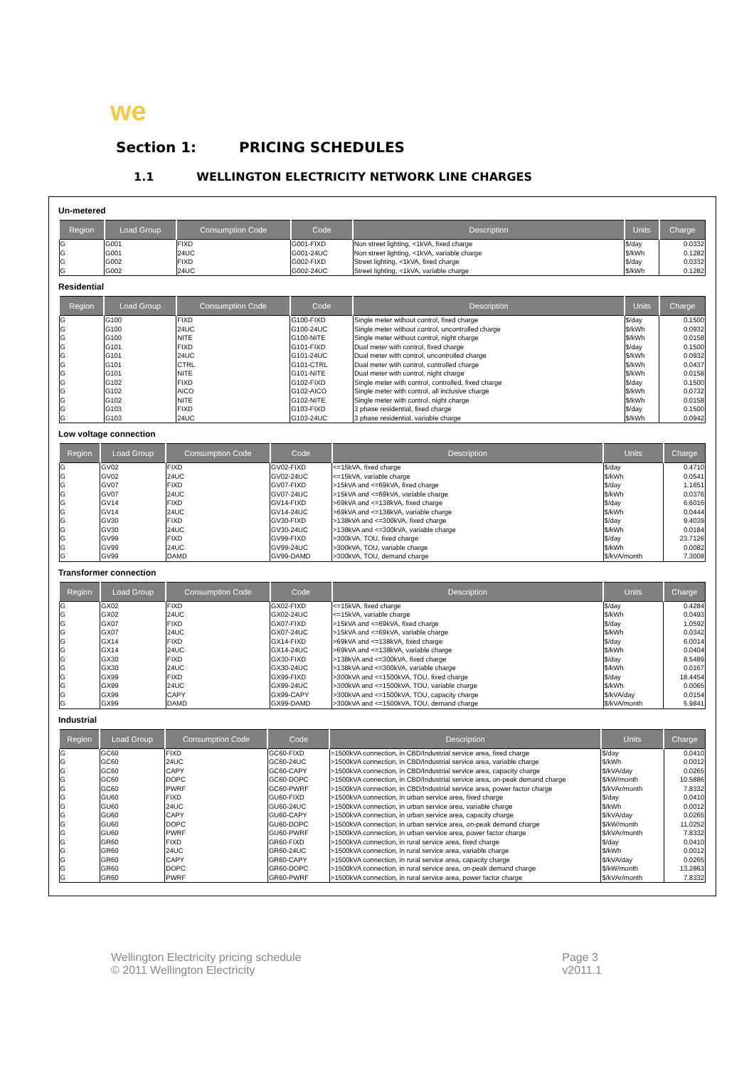we
Section 1: PRICING SCHEDULES
1.1 WELLINGTON ELECTRICITY NETWORK LINE CHARGES
Un-metered
| Region | Load Group | Consumption Code | Code | Description | Units | Charge |
| --- | --- | --- | --- | --- | --- | --- |
| G | G001 | FIXD | G001-FIXD | Non street lighting, <1kVA, fixed charge | $/day | 0.0332 |
| G | G001 | 24UC | G001-24UC | Non street lighting, <1kVA, variable charge | $/kWh | 0.1282 |
| G | G002 | FIXD | G002-FIXD | Street lighting, <1kVA, fixed charge | $/day | 0.0332 |
| G | G002 | 24UC | G002-24UC | Street lighting, <1kVA, variable charge | $/kWh | 0.1282 |
Residential
| Region | Load Group | Consumption Code | Code | Description | Units | Charge |
| --- | --- | --- | --- | --- | --- | --- |
| G | G100 | FIXD | G100-FIXD | Single meter without control, fixed charge | $/day | 0.1500 |
| G | G100 | 24UC | G100-24UC | Single meter without control, uncontrolled charge | $/kWh | 0.0932 |
| G | G100 | NITE | G100-NITE | Single meter without control, night charge | $/kWh | 0.0158 |
| G | G101 | FIXD | G101-FIXD | Dual meter with control, fixed charge | $/day | 0.1500 |
| G | G101 | 24UC | G101-24UC | Dual meter with control, uncontrolled charge | $/kWh | 0.0932 |
| G | G101 | CTRL | G101-CTRL | Dual meter with control, controlled charge | $/kWh | 0.0437 |
| G | G101 | NITE | G101-NITE | Dual meter with control, night charge | $/kWh | 0.0158 |
| G | G102 | FIXD | G102-FIXD | Single meter with control, controlled, fixed charge | $/day | 0.1500 |
| G | G102 | AICO | G102-AICO | Single meter with control, all inclusive charge | $/kWh | 0.0732 |
| G | G102 | NITE | G102-NITE | Single meter with control, night charge | $/kWh | 0.0158 |
| G | G103 | FIXD | G103-FIXD | 3 phase residential, fixed charge | $/day | 0.1500 |
| G | G103 | 24UC | G103-24UC | 3 phase residential, variable charge | $/kWh | 0.0942 |
Low voltage connection
| Region | Load Group | Consumption Code | Code | Description | Units | Charge |
| --- | --- | --- | --- | --- | --- | --- |
| G | GV02 | FIXD | GV02-FIXD | <=15kVA, fixed charge | $/day | 0.4710 |
| G | GV02 | 24UC | GV02-24UC | <=15kVA, variable charge | $/kWh | 0.0541 |
| G | GV07 | FIXD | GV07-FIXD | >15kVA and <=69kVA, fixed charge | $/day | 1.1651 |
| G | GV07 | 24UC | GV07-24UC | >15kVA and <=69kVA, variable charge | $/kWh | 0.0376 |
| G | GV14 | FIXD | GV14-FIXD | >69kVA and <=138kVA, fixed charge | $/day | 6.6016 |
| G | GV14 | 24UC | GV14-24UC | >69kVA and <=138kVA, variable charge | $/kWh | 0.0444 |
| G | GV30 | FIXD | GV30-FIXD | >138kVA and <=300kVA, fixed charge | $/day | 9.4039 |
| G | GV30 | 24UC | GV30-24UC | >138kVA and <=300kVA, variable charge | $/kWh | 0.0184 |
| G | GV99 | FIXD | GV99-FIXD | >300kVA, TOU, fixed charge | $/day | 23.7126 |
| G | GV99 | 24UC | GV99-24UC | >300kVA, TOU, variable charge | $/kWh | 0.0082 |
| G | GV99 | DAMD | GV99-DAMD | >300kVA, TOU, demand charge | $/kVA/month | 7.3008 |
Transformer connection
| Region | Load Group | Consumption Code | Code | Description | Units | Charge |
| --- | --- | --- | --- | --- | --- | --- |
| G | GX02 | FIXD | GX02-FIXD | <=15kVA, fixed charge | $/day | 0.4284 |
| G | GX02 | 24UC | GX02-24UC | <=15kVA, variable charge | $/kWh | 0.0493 |
| G | GX07 | FIXD | GX07-FIXD | >15kVA and <=69kVA, fixed charge | $/day | 1.0592 |
| G | GX07 | 24UC | GX07-24UC | >15kVA and <=69kVA, variable charge | $/kWh | 0.0342 |
| G | GX14 | FIXD | GX14-FIXD | >69kVA and <=138kVA, fixed charge | $/day | 6.0014 |
| G | GX14 | 24UC | GX14-24UC | >69kVA and <=138kVA, variable charge | $/kWh | 0.0404 |
| G | GX30 | FIXD | GX30-FIXD | >138kVA and <=300kVA, fixed charge | $/day | 8.5489 |
| G | GX30 | 24UC | GX30-24UC | >138kVA and <=300kVA, variable charge | $/kWh | 0.0167 |
| G | GX99 | FIXD | GX99-FIXD | >300kVA and <=1500kVA, TOU, fixed charge | $/day | 18.4454 |
| G | GX99 | 24UC | GX99-24UC | >300kVA and <=1500kVA, TOU, variable charge | $/kWh | 0.0065 |
| G | GX99 | CAPY | GX99-CAPY | >300kVA and <=1500kVA, TOU, capacity charge | $/kVA/day | 0.0154 |
| G | GX99 | DAMD | GX99-DAMD | >300kVA and <=1500kVA, TOU, demand charge | $/kVA/month | 5.9841 |
Industrial
| Region | Load Group | Consumption Code | Code | Description | Units | Charge |
| --- | --- | --- | --- | --- | --- | --- |
| G | GC60 | FIXD | GC60-FIXD | >1500kVA connection, in CBD/Industrial service area, fixed charge | $/day | 0.0410 |
| G | GC60 | 24UC | GC60-24UC | >1500kVA connection, in CBD/Industrial service area, variable charge | $/kWh | 0.0012 |
| G | GC60 | CAPY | GC60-CAPY | >1500kVA connection, in CBD/Industrial service area, capacity charge | $/kVA/day | 0.0265 |
| G | GC60 | DOPC | GC60-DOPC | >1500kVA connection, in CBD/Industrial service area, on-peak demand charge | $/kW/month | 10.5886 |
| G | GC60 | PWRF | GC60-PWRF | >1500kVA connection, in CBD/Industrial service area, power factor charge | $/kVAr/month | 7.8332 |
| G | GU60 | FIXD | GU60-FIXD | >1500kVA connection, in urban service area, fixed charge | $/day | 0.0410 |
| G | GU60 | 24UC | GU60-24UC | >1500kVA connection, in urban service area, variable charge | $/kWh | 0.0012 |
| G | GU60 | CAPY | GU60-CAPY | >1500kVA connection, in urban service area, capacity charge | $/kVA/day | 0.0265 |
| G | GU60 | DOPC | GU60-DOPC | >1500kVA connection, in urban service area, on-peak demand charge | $/kW/month | 11.0252 |
| G | GU60 | PWRF | GU60-PWRF | >1500kVA connection, in urban service area, power factor charge | $/kVAr/month | 7.8332 |
| G | GR60 | FIXD | GR60-FIXD | >1500kVA connection, in rural service area, fixed charge | $/day | 0.0410 |
| G | GR60 | 24UC | GR60-24UC | >1500kVA connection, in rural service area, variable charge | $/kWh | 0.0012 |
| G | GR60 | CAPY | GR60-CAPY | >1500kVA connection, in rural service area, capacity charge | $/kVA/day | 0.0265 |
| G | GR60 | DOPC | GR60-DOPC | >1500kVA connection, in rural service area, on-peak demand charge | $/kW/month | 13.2863 |
| G | GR60 | PWRF | GR60-PWRF | >1500kVA connection, in rural service area, power factor charge | $/kVAr/month | 7.8332 |
Wellington Electricity pricing schedule
© 2011 Wellington Electricity
Page 3
v2011.1